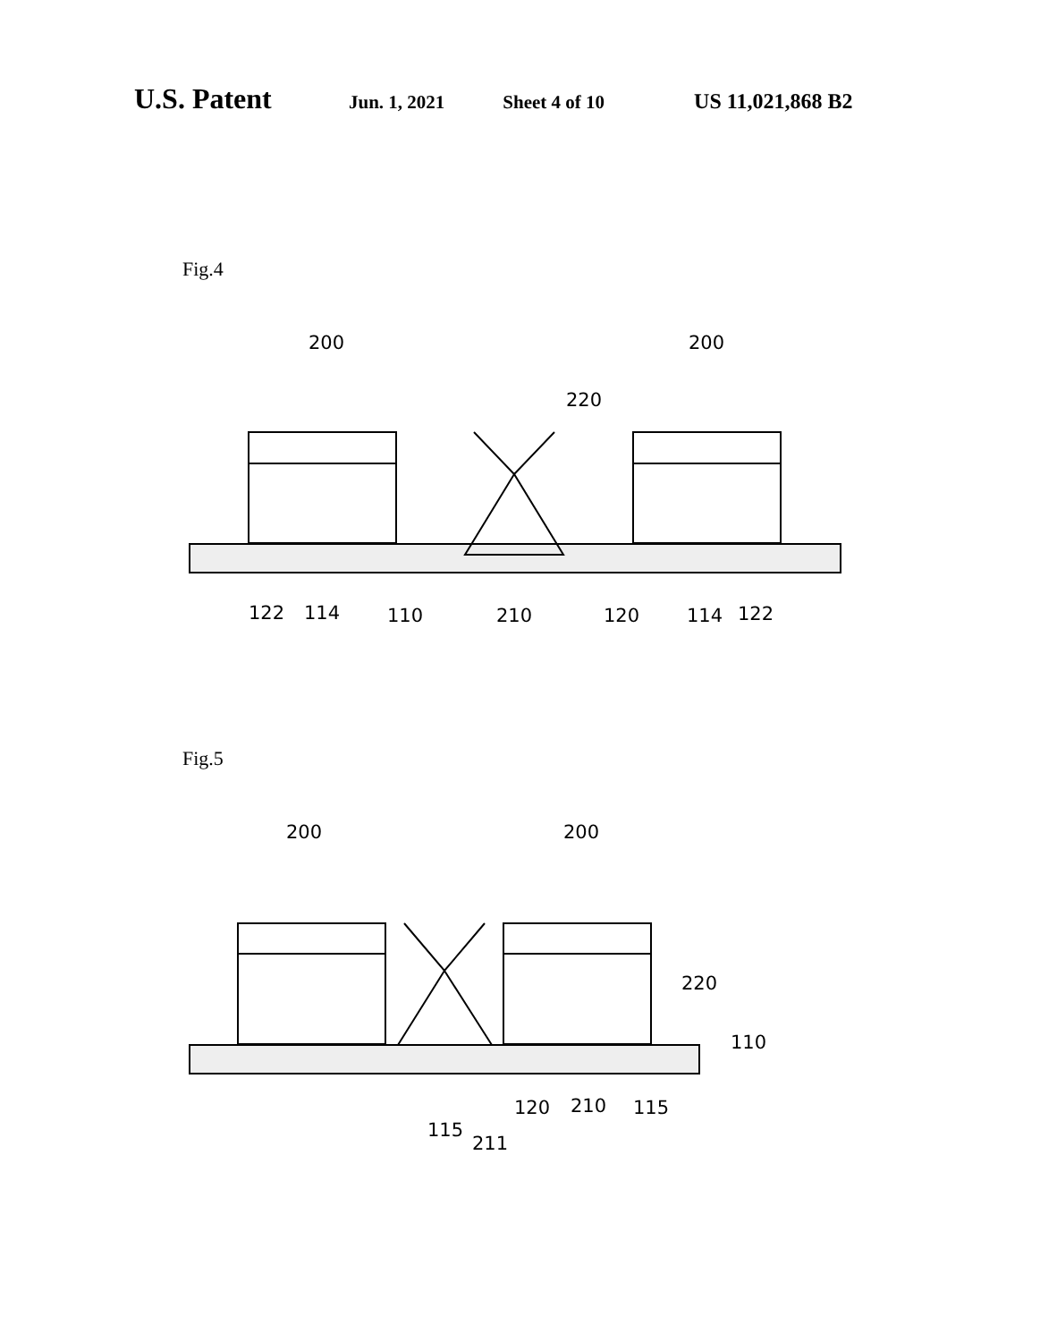U.S. Patent Jun. 1, 2021 Sheet 4 of 10 US 11,021,868 B2
Fig.4
200
200
220
122
114
110
210
120
114
122
Fig.5
200
200
220
110
115
211
120
210
115